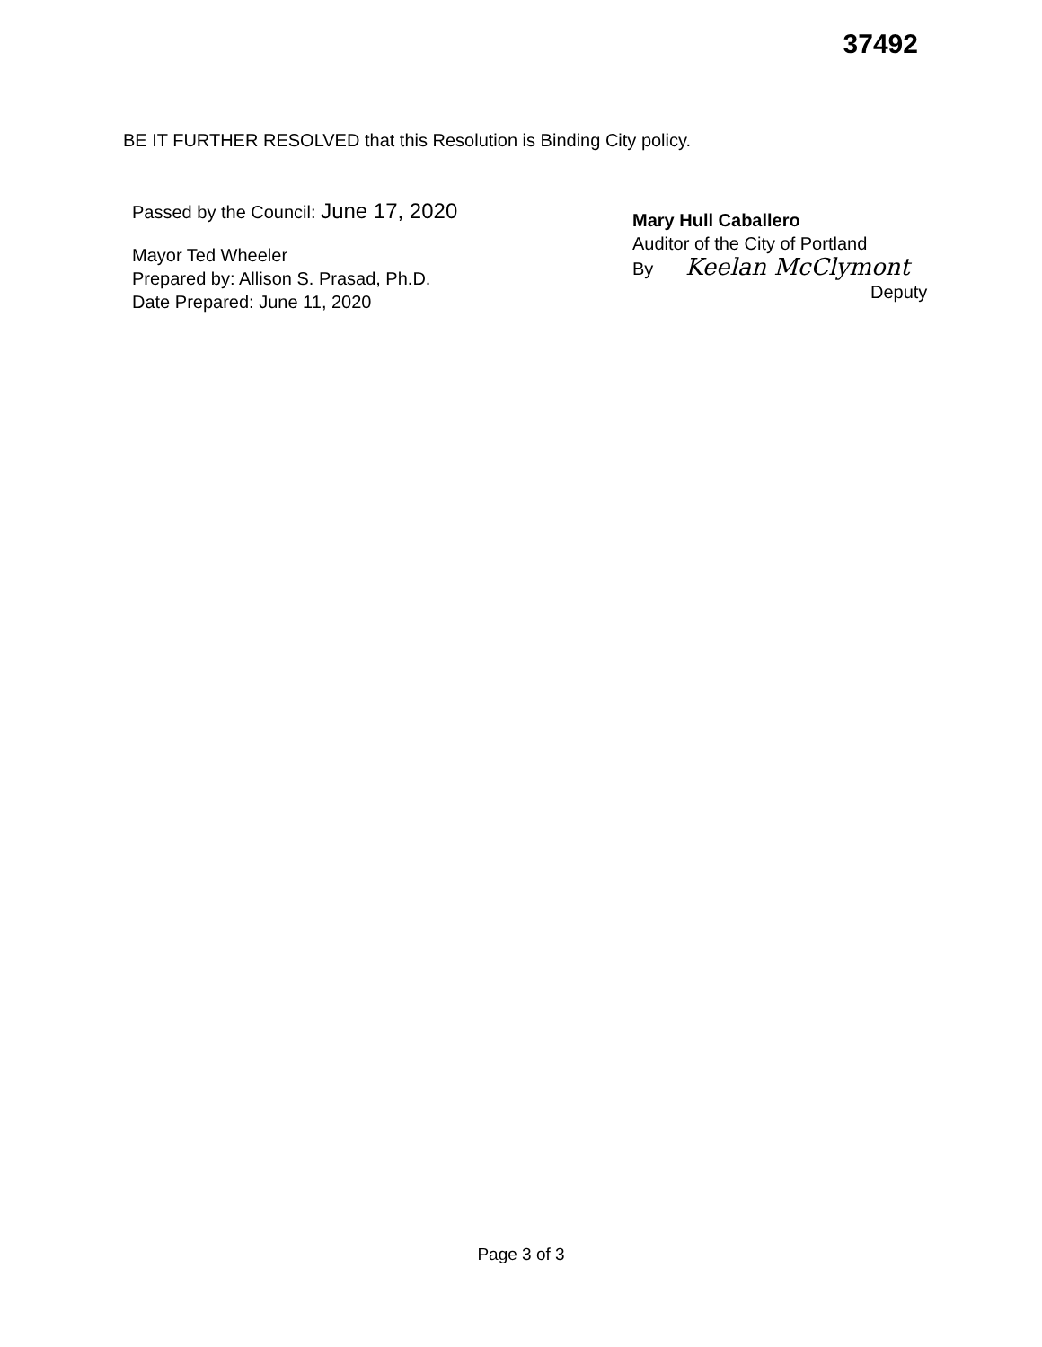37492
BE IT FURTHER RESOLVED that this Resolution is Binding City policy.
Passed by the Council: June 17, 2020
Mayor Ted Wheeler
Prepared by: Allison S. Prasad, Ph.D.
Date Prepared: June 11, 2020
Mary Hull Caballero
Auditor of the City of Portland
By Keelan McClymont
Deputy
Page 3 of 3